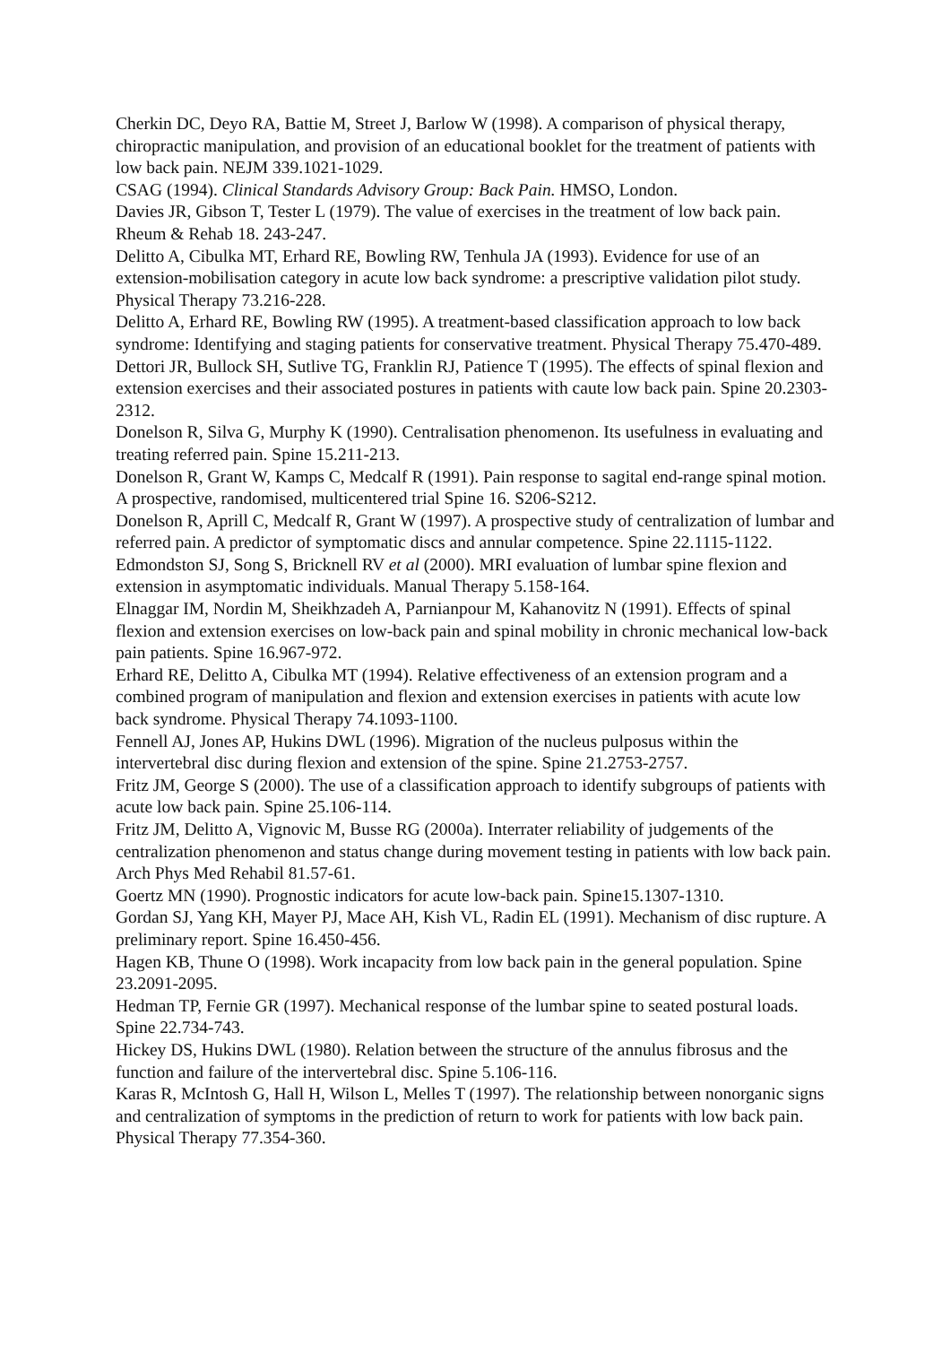Cherkin DC, Deyo RA, Battie M, Street J, Barlow W (1998). A comparison of physical therapy, chiropractic manipulation, and provision of an educational booklet for the treatment of patients with low back pain. NEJM 339.1021-1029.
CSAG (1994). Clinical Standards Advisory Group: Back Pain. HMSO, London.
Davies JR, Gibson T, Tester L (1979). The value of exercises in the treatment of low back pain. Rheum & Rehab 18. 243-247.
Delitto A, Cibulka MT, Erhard RE, Bowling RW, Tenhula JA (1993). Evidence for use of an extension-mobilisation category in acute low back syndrome: a prescriptive validation pilot study. Physical Therapy 73.216-228.
Delitto A, Erhard RE, Bowling RW (1995). A treatment-based classification approach to low back syndrome: Identifying and staging patients for conservative treatment. Physical Therapy 75.470-489.
Dettori JR, Bullock SH, Sutlive TG, Franklin RJ, Patience T (1995). The effects of spinal flexion and extension exercises and their associated postures in patients with caute low back pain. Spine 20.2303-2312.
Donelson R, Silva G, Murphy K (1990). Centralisation phenomenon. Its usefulness in evaluating and treating referred pain. Spine 15.211-213.
Donelson R, Grant W, Kamps C, Medcalf R (1991). Pain response to sagital end-range spinal motion. A prospective, randomised, multicentered trial Spine 16. S206-S212.
Donelson R, Aprill C, Medcalf R, Grant W (1997). A prospective study of centralization of lumbar and referred pain. A predictor of symptomatic discs and annular competence. Spine 22.1115-1122.
Edmondston SJ, Song S, Bricknell RV et al (2000). MRI evaluation of lumbar spine flexion and extension in asymptomatic individuals. Manual Therapy 5.158-164.
Elnaggar IM, Nordin M, Sheikhzadeh A, Parnianpour M, Kahanovitz N (1991). Effects of spinal flexion and extension exercises on low-back pain and spinal mobility in chronic mechanical low-back pain patients. Spine 16.967-972.
Erhard RE, Delitto A, Cibulka MT (1994). Relative effectiveness of an extension program and a combined program of manipulation and flexion and extension exercises in patients with acute low back syndrome. Physical Therapy 74.1093-1100.
Fennell AJ, Jones AP, Hukins DWL (1996). Migration of the nucleus pulposus within the intervertebral disc during flexion and extension of the spine. Spine 21.2753-2757.
Fritz JM, George S (2000). The use of a classification approach to identify subgroups of patients with acute low back pain. Spine 25.106-114.
Fritz JM, Delitto A, Vignovic M, Busse RG (2000a). Interrater reliability of judgements of the centralization phenomenon and status change during movement testing in patients with low back pain. Arch Phys Med Rehabil 81.57-61.
Goertz MN (1990). Prognostic indicators for acute low-back pain. Spine15.1307-1310.
Gordan SJ, Yang KH, Mayer PJ, Mace AH, Kish VL, Radin EL (1991). Mechanism of disc rupture. A preliminary report. Spine 16.450-456.
Hagen KB, Thune O (1998). Work incapacity from low back pain in the general population. Spine 23.2091-2095.
Hedman TP, Fernie GR (1997). Mechanical response of the lumbar spine to seated postural loads. Spine 22.734-743.
Hickey DS, Hukins DWL (1980). Relation between the structure of the annulus fibrosus and the function and failure of the intervertebral disc. Spine 5.106-116.
Karas R, McIntosh G, Hall H, Wilson L, Melles T (1997). The relationship between nonorganic signs and centralization of symptoms in the prediction of return to work for patients with low back pain. Physical Therapy 77.354-360.